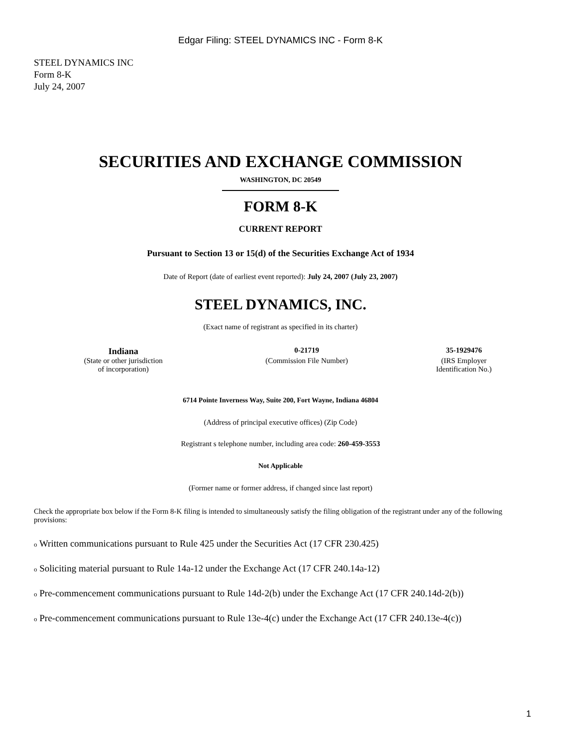Edgar Filing: STEEL DYNAMICS INC - Form 8-K
STEEL DYNAMICS INC
Form 8-K
July 24, 2007
SECURITIES AND EXCHANGE COMMISSION
WASHINGTON, DC 20549
FORM 8-K
CURRENT REPORT
Pursuant to Section 13 or 15(d) of the Securities Exchange Act of 1934
Date of Report (date of earliest event reported): July 24, 2007 (July 23, 2007)
STEEL DYNAMICS, INC.
(Exact name of registrant as specified in its charter)
| Indiana | 0-21719 | 35-1929476 |
| (State or other jurisdiction of incorporation) | (Commission File Number) | (IRS Employer Identification No.) |
6714 Pointe Inverness Way, Suite 200, Fort Wayne, Indiana 46804
(Address of principal executive offices) (Zip Code)
Registrant s telephone number, including area code: 260-459-3553
Not Applicable
(Former name or former address, if changed since last report)
Check the appropriate box below if the Form 8-K filing is intended to simultaneously satisfy the filing obligation of the registrant under any of the following provisions:
o Written communications pursuant to Rule 425 under the Securities Act (17 CFR 230.425)
o Soliciting material pursuant to Rule 14a-12 under the Exchange Act (17 CFR 240.14a-12)
o Pre-commencement communications pursuant to Rule 14d-2(b) under the Exchange Act (17 CFR 240.14d-2(b))
o Pre-commencement communications pursuant to Rule 13e-4(c) under the Exchange Act (17 CFR 240.13e-4(c))
1